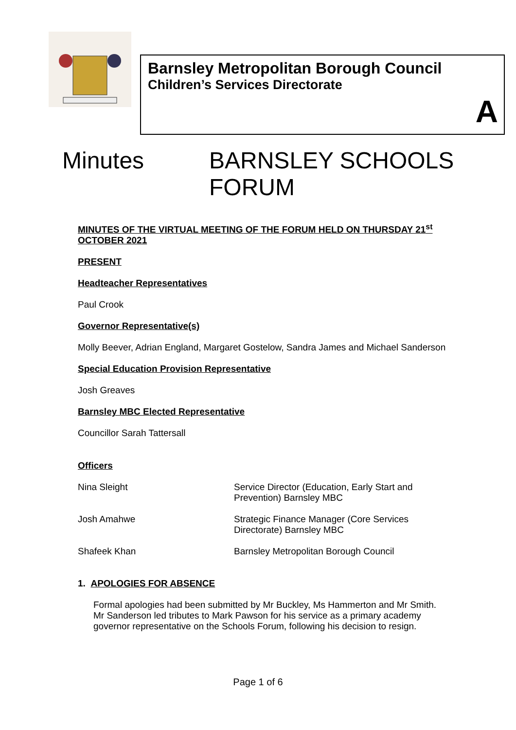Barnsley Metropolitan Borough Council
Children’s Services Directorate
A
Minutes BARNSLEY SCHOOLS
FORUM
MINUTES OF THE VIRTUAL MEETING OF THE FORUM HELD ON THURSDAY 21<sup>st</sup> OCTOBER 2021
PRESENT
Headteacher Representatives
Paul Crook
Governor Representative(s)
Molly Beever, Adrian England, Margaret Gostelow, Sandra James and Michael Sanderson
Special Education Provision Representative
Josh Greaves
Barnsley MBC Elected Representative
Councillor Sarah Tattersall
Officers
| Nina Sleight | Service Director (Education, Early Start and Prevention) Barnsley MBC |
| Josh Amahwe | Strategic Finance Manager (Core Services Directorate) Barnsley MBC |
| Shafeek Khan | Barnsley Metropolitan Borough Council |
1. APOLOGIES FOR ABSENCE
Formal apologies had been submitted by Mr Buckley, Ms Hammerton and Mr Smith. Mr Sanderson led tributes to Mark Pawson for his service as a primary academy governor representative on the Schools Forum, following his decision to resign.
Page 1 of 6